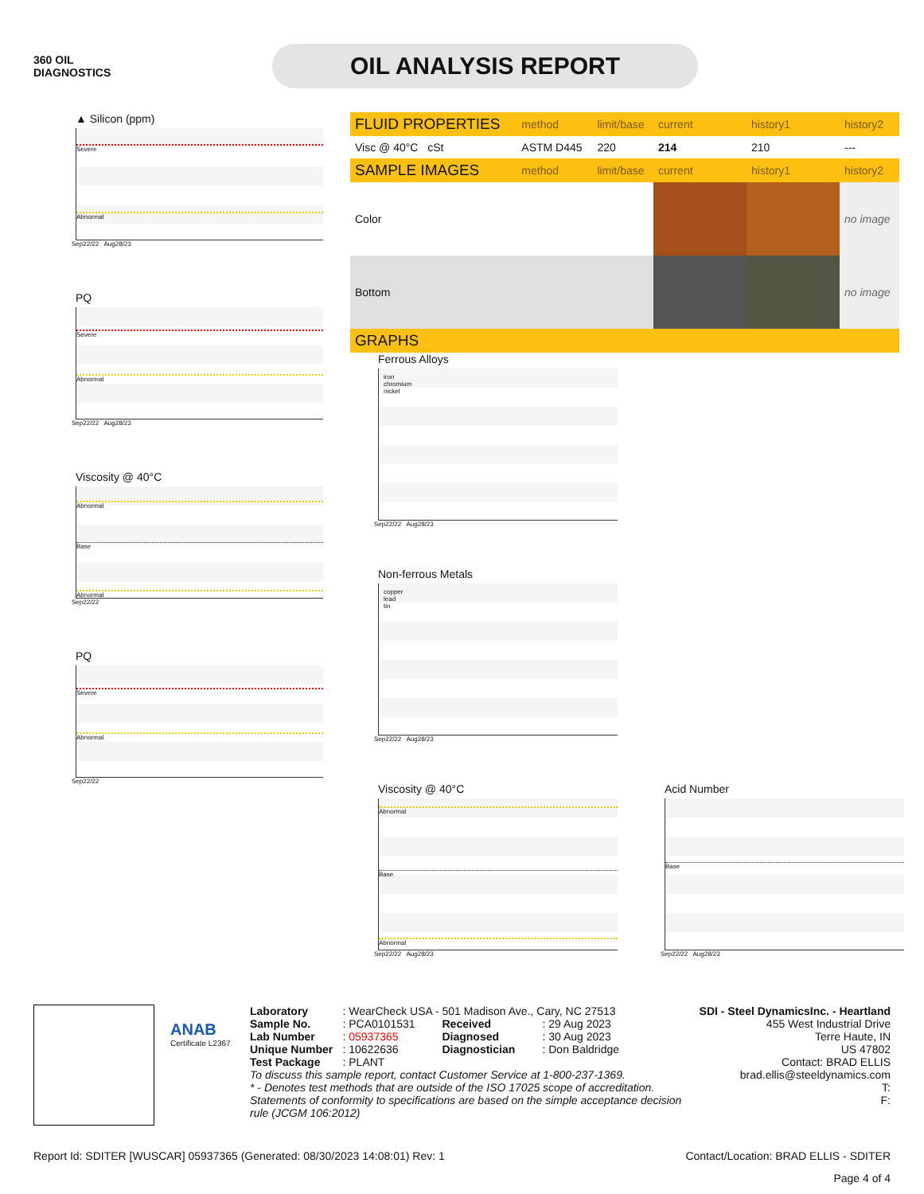360 OIL
DIAGNOSTICS
OIL ANALYSIS REPORT
▲ Silicon (ppm)
Severe
Abnormal
Sep22/22 Aug28/23
PQ
Severe
Abnormal
Sep22/22 Aug28/23
Viscosity @ 40°C
Abnormal
Base
Abnormal
Sep22/22
PQ
Severe
Abnormal
Sep22/22
| FLUID PROPERTIES | method | limit/base | current | history1 | history2 |
| --- | --- | --- | --- | --- | --- |
| Visc @ 40°C cSt | ASTM D445 | 220 | 214 | 210 | --- |
| SAMPLE IMAGES | method | limit/base | current | history1 | history2 |
| Color | | | | | no image |
| Bottom | | | | | no image |
| GRAPHS | | | | | |
Ferrous Alloys
iron
chromium
nickel
Sep22/22 Aug28/23
Non-ferrous Metals
copper
lead
tin
Sep22/22 Aug28/23
Viscosity @ 40°C
Abnormal
Base
Abnormal
Sep22/22 Aug28/23
Acid Number
Base
Sep22/22 Aug28/23
ANAB
Certificate L2367
| Laboratory | : WearCheck USA - 501 Madison Ave., Cary, NC 27513 | | |
| Sample No. | : PCA0101531 | Received | : 29 Aug 2023 |
| Lab Number | : 05937365 | Diagnosed | : 30 Aug 2023 |
| Unique Number | : 10622636 | Diagnostician | : Don Baldridge |
| Test Package | : PLANT | | |
To discuss this sample report, contact Customer Service at 1-800-237-1369.
* - Denotes test methods that are outside of the ISO 17025 scope of accreditation.
Statements of conformity to specifications are based on the simple acceptance decision rule (JCGM 106:2012)
SDI - Steel DynamicsInc. - Heartland
455 West Industrial Drive
Terre Haute, IN
US 47802
Contact: BRAD ELLIS
brad.ellis@steeldynamics.com
T:
F:
Report Id: SDITER [WUSCAR] 05937365 (Generated: 08/30/2023 14:08:01) Rev: 1 Contact/Location: BRAD ELLIS - SDITER
Page 4 of 4